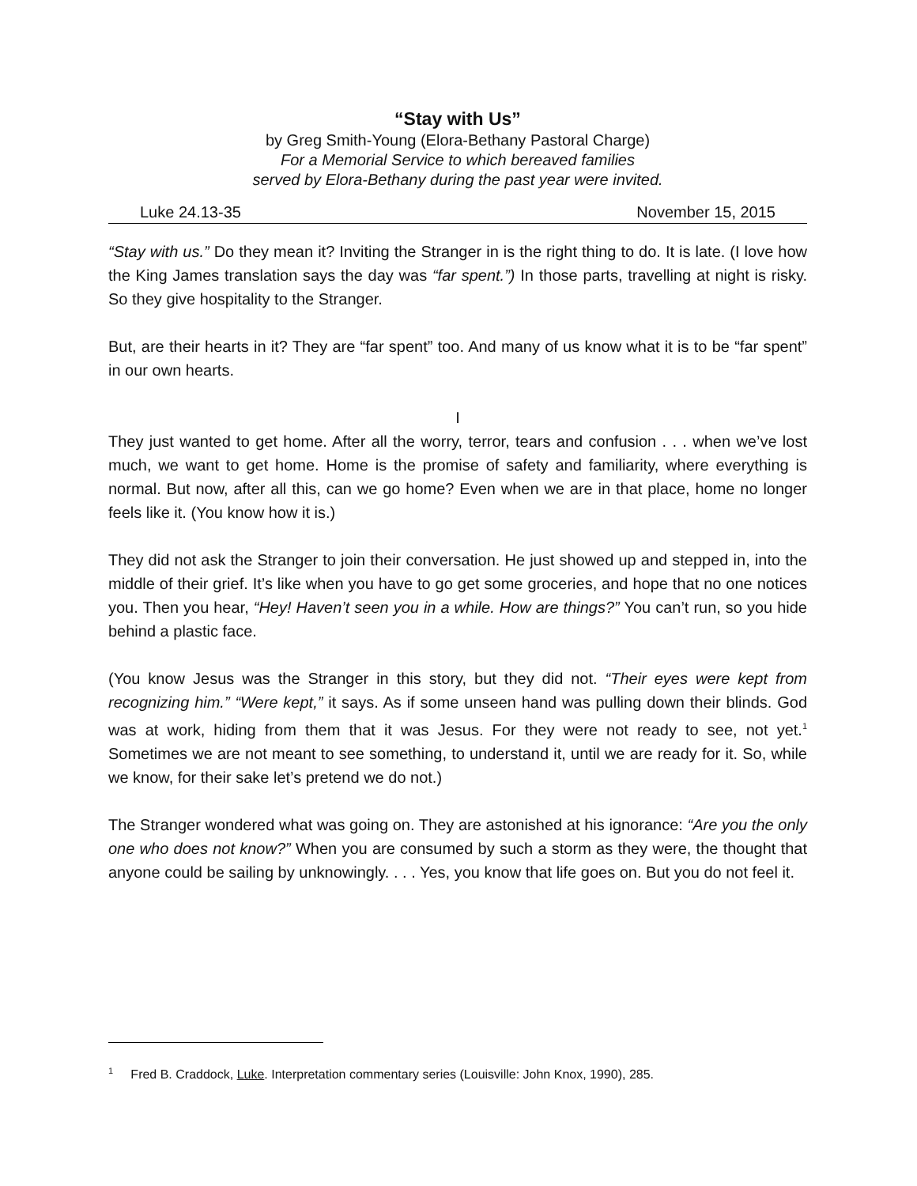“Stay with Us”
by Greg Smith-Young (Elora-Bethany Pastoral Charge)
For a Memorial Service to which bereaved families
served by Elora-Bethany during the past year were invited.
Luke 24.13-35 November 15, 2015
“Stay with us.” Do they mean it? Inviting the Stranger in is the right thing to do. It is late. (I love how the King James translation says the day was “far spent.”) In those parts, travelling at night is risky. So they give hospitality to the Stranger.
But, are their hearts in it? They are “far spent” too. And many of us know what it is to be “far spent” in our own hearts.
I
They just wanted to get home. After all the worry, terror, tears and confusion . . . when we’ve lost much, we want to get home. Home is the promise of safety and familiarity, where everything is normal. But now, after all this, can we go home? Even when we are in that place, home no longer feels like it. (You know how it is.)
They did not ask the Stranger to join their conversation. He just showed up and stepped in, into the middle of their grief. It’s like when you have to go get some groceries, and hope that no one notices you. Then you hear, “Hey! Haven’t seen you in a while. How are things?” You can’t run, so you hide behind a plastic face.
(You know Jesus was the Stranger in this story, but they did not. “Their eyes were kept from recognizing him.” “Were kept,” it says. As if some unseen hand was pulling down their blinds. God was at work, hiding from them that it was Jesus. For they were not ready to see, not yet.<sup>1</sup> Sometimes we are not meant to see something, to understand it, until we are ready for it. So, while we know, for their sake let’s pretend we do not.)
The Stranger wondered what was going on. They are astonished at his ignorance: “Are you the only one who does not know?” When you are consumed by such a storm as they were, the thought that anyone could be sailing by unknowingly. . . . Yes, you know that life goes on. But you do not feel it.
<sup>1</sup> Fred B. Craddock, Luke. Interpretation commentary series (Louisville: John Knox, 1990), 285.